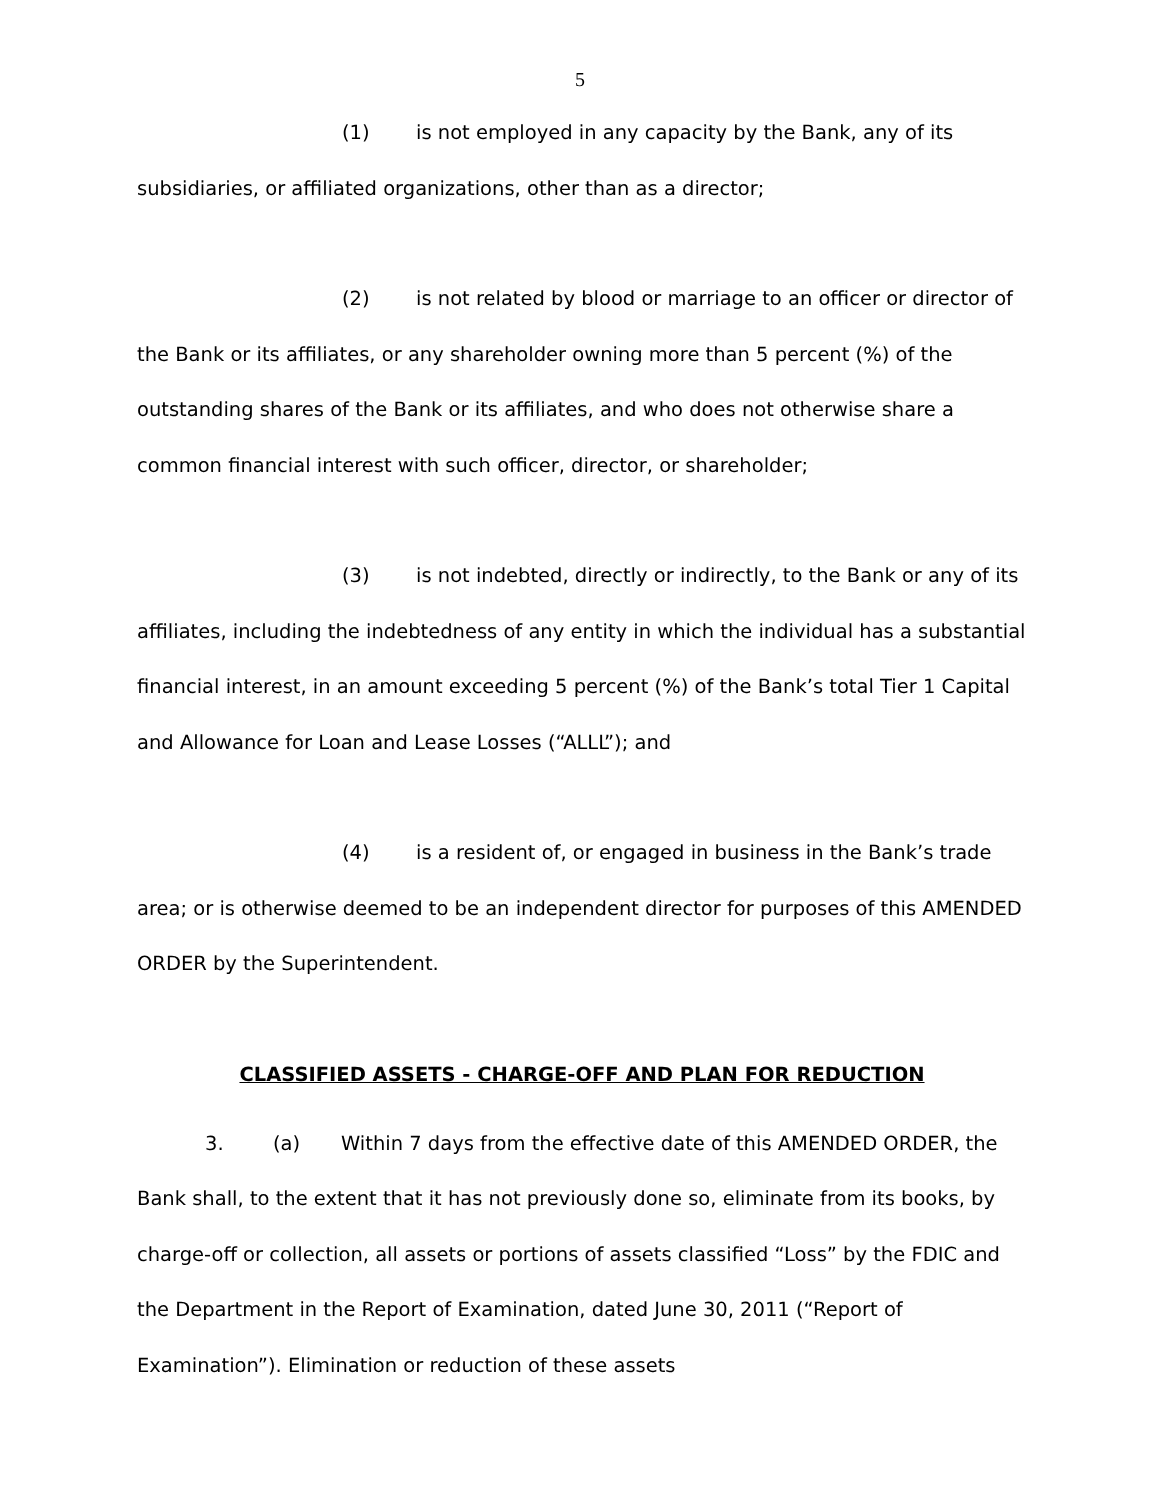5
(1) is not employed in any capacity by the Bank, any of its subsidiaries, or affiliated organizations, other than as a director;
(2) is not related by blood or marriage to an officer or director of the Bank or its affiliates, or any shareholder owning more than 5 percent (%) of the outstanding shares of the Bank or its affiliates, and who does not otherwise share a common financial interest with such officer, director, or shareholder;
(3) is not indebted, directly or indirectly, to the Bank or any of its affiliates, including the indebtedness of any entity in which the individual has a substantial financial interest, in an amount exceeding 5 percent (%) of the Bank’s total Tier 1 Capital and Allowance for Loan and Lease Losses (“ALLL”); and
(4) is a resident of, or engaged in business in the Bank’s trade area; or is otherwise deemed to be an independent director for purposes of this AMENDED ORDER by the Superintendent.
CLASSIFIED ASSETS - CHARGE-OFF AND PLAN FOR REDUCTION
3. (a) Within 7 days from the effective date of this AMENDED ORDER, the Bank shall, to the extent that it has not previously done so, eliminate from its books, by charge-off or collection, all assets or portions of assets classified “Loss” by the FDIC and the Department in the Report of Examination, dated June 30, 2011 (“Report of Examination”). Elimination or reduction of these assets